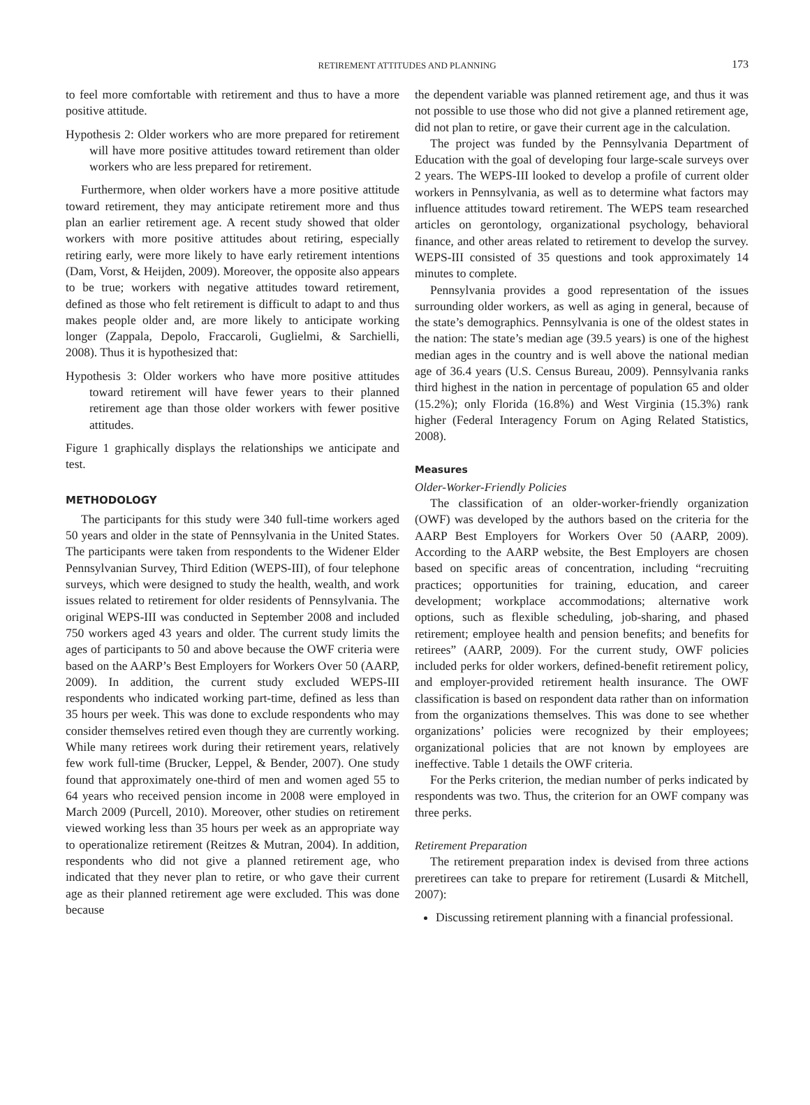RETIREMENT ATTITUDES AND PLANNING 173
to feel more comfortable with retirement and thus to have a more positive attitude.
Hypothesis 2: Older workers who are more prepared for retirement will have more positive attitudes toward retirement than older workers who are less prepared for retirement.
Furthermore, when older workers have a more positive attitude toward retirement, they may anticipate retirement more and thus plan an earlier retirement age. A recent study showed that older workers with more positive attitudes about retiring, especially retiring early, were more likely to have early retirement intentions (Dam, Vorst, & Heijden, 2009). Moreover, the opposite also appears to be true; workers with negative attitudes toward retirement, defined as those who felt retirement is difficult to adapt to and thus makes people older and, are more likely to anticipate working longer (Zappala, Depolo, Fraccaroli, Guglielmi, & Sarchielli, 2008). Thus it is hypothesized that:
Hypothesis 3: Older workers who have more positive attitudes toward retirement will have fewer years to their planned retirement age than those older workers with fewer positive attitudes.
Figure 1 graphically displays the relationships we anticipate and test.
METHODOLOGY
The participants for this study were 340 full-time workers aged 50 years and older in the state of Pennsylvania in the United States. The participants were taken from respondents to the Widener Elder Pennsylvanian Survey, Third Edition (WEPS-III), of four telephone surveys, which were designed to study the health, wealth, and work issues related to retirement for older residents of Pennsylvania. The original WEPS-III was conducted in September 2008 and included 750 workers aged 43 years and older. The current study limits the ages of participants to 50 and above because the OWF criteria were based on the AARP’s Best Employers for Workers Over 50 (AARP, 2009). In addition, the current study excluded WEPS-III respondents who indicated working part-time, defined as less than 35 hours per week. This was done to exclude respondents who may consider themselves retired even though they are currently working. While many retirees work during their retirement years, relatively few work full-time (Brucker, Leppel, & Bender, 2007). One study found that approximately one-third of men and women aged 55 to 64 years who received pension income in 2008 were employed in March 2009 (Purcell, 2010). Moreover, other studies on retirement viewed working less than 35 hours per week as an appropriate way to operationalize retirement (Reitzes & Mutran, 2004). In addition, respondents who did not give a planned retirement age, who indicated that they never plan to retire, or who gave their current age as their planned retirement age were excluded. This was done because
the dependent variable was planned retirement age, and thus it was not possible to use those who did not give a planned retirement age, did not plan to retire, or gave their current age in the calculation.
The project was funded by the Pennsylvania Department of Education with the goal of developing four large-scale surveys over 2 years. The WEPS-III looked to develop a profile of current older workers in Pennsylvania, as well as to determine what factors may influence attitudes toward retirement. The WEPS team researched articles on gerontology, organizational psychology, behavioral finance, and other areas related to retirement to develop the survey. WEPS-III consisted of 35 questions and took approximately 14 minutes to complete.
Pennsylvania provides a good representation of the issues surrounding older workers, as well as aging in general, because of the state’s demographics. Pennsylvania is one of the oldest states in the nation: The state’s median age (39.5 years) is one of the highest median ages in the country and is well above the national median age of 36.4 years (U.S. Census Bureau, 2009). Pennsylvania ranks third highest in the nation in percentage of population 65 and older (15.2%); only Florida (16.8%) and West Virginia (15.3%) rank higher (Federal Interagency Forum on Aging Related Statistics, 2008).
Measures
Older-Worker-Friendly Policies
The classification of an older-worker-friendly organization (OWF) was developed by the authors based on the criteria for the AARP Best Employers for Workers Over 50 (AARP, 2009). According to the AARP website, the Best Employers are chosen based on specific areas of concentration, including “recruiting practices; opportunities for training, education, and career development; workplace accommodations; alternative work options, such as flexible scheduling, job-sharing, and phased retirement; employee health and pension benefits; and benefits for retirees” (AARP, 2009). For the current study, OWF policies included perks for older workers, defined-benefit retirement policy, and employer-provided retirement health insurance. The OWF classification is based on respondent data rather than on information from the organizations themselves. This was done to see whether organizations’ policies were recognized by their employees; organizational policies that are not known by employees are ineffective. Table 1 details the OWF criteria.
For the Perks criterion, the median number of perks indicated by respondents was two. Thus, the criterion for an OWF company was three perks.
Retirement Preparation
The retirement preparation index is devised from three actions preretirees can take to prepare for retirement (Lusardi & Mitchell, 2007):
Discussing retirement planning with a financial professional.